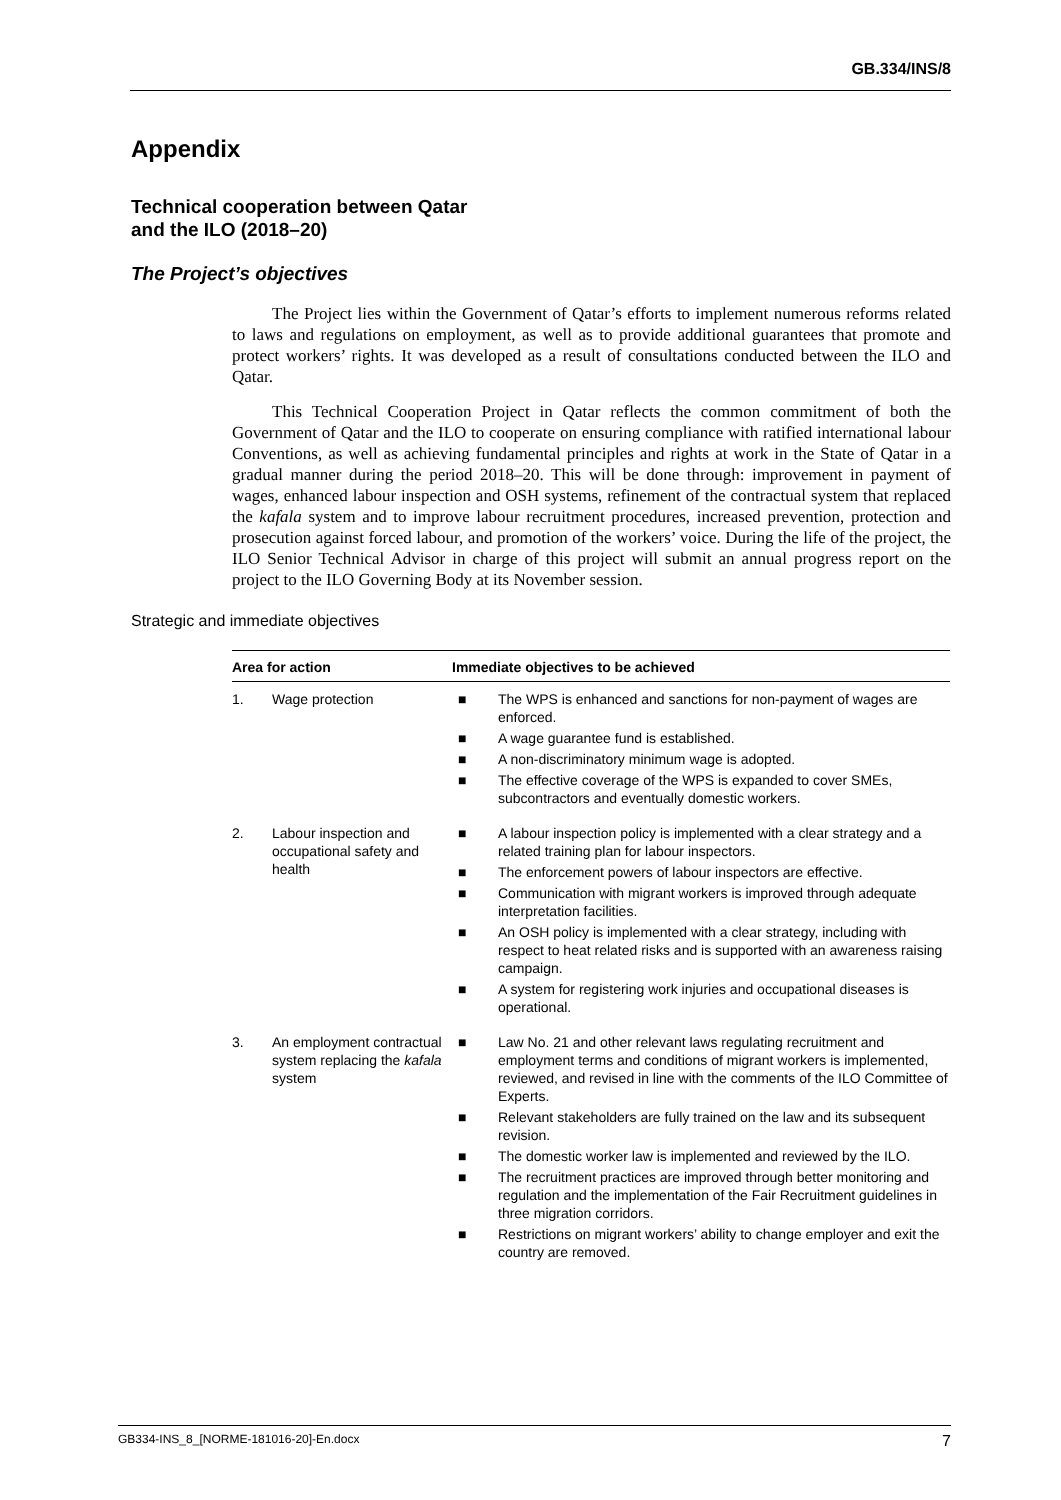GB.334/INS/8
Appendix
Technical cooperation between Qatar
and the ILO (2018–20)
The Project’s objectives
The Project lies within the Government of Qatar’s efforts to implement numerous reforms related to laws and regulations on employment, as well as to provide additional guarantees that promote and protect workers’ rights. It was developed as a result of consultations conducted between the ILO and Qatar.
This Technical Cooperation Project in Qatar reflects the common commitment of both the Government of Qatar and the ILO to cooperate on ensuring compliance with ratified international labour Conventions, as well as achieving fundamental principles and rights at work in the State of Qatar in a gradual manner during the period 2018–20. This will be done through: improvement in payment of wages, enhanced labour inspection and OSH systems, refinement of the contractual system that replaced the kafala system and to improve labour recruitment procedures, increased prevention, protection and prosecution against forced labour, and promotion of the workers’ voice. During the life of the project, the ILO Senior Technical Advisor in charge of this project will submit an annual progress report on the project to the ILO Governing Body at its November session.
Strategic and immediate objectives
| Area for action | | Immediate objectives to be achieved |
| --- | --- | --- |
| 1. | Wage protection | ■ The WPS is enhanced and sanctions for non-payment of wages are enforced. ■ A wage guarantee fund is established. ■ A non-discriminatory minimum wage is adopted. ■ The effective coverage of the WPS is expanded to cover SMEs, subcontractors and eventually domestic workers. |
| 2. | Labour inspection and occupational safety and health | ■ A labour inspection policy is implemented with a clear strategy and a related training plan for labour inspectors. ■ The enforcement powers of labour inspectors are effective. ■ Communication with migrant workers is improved through adequate interpretation facilities. ■ An OSH policy is implemented with a clear strategy, including with respect to heat related risks and is supported with an awareness raising campaign. ■ A system for registering work injuries and occupational diseases is operational. |
| 3. | An employment contractual system replacing the kafala system | ■ Law No. 21 and other relevant laws regulating recruitment and employment terms and conditions of migrant workers is implemented, reviewed, and revised in line with the comments of the ILO Committee of Experts. ■ Relevant stakeholders are fully trained on the law and its subsequent revision. ■ The domestic worker law is implemented and reviewed by the ILO. ■ The recruitment practices are improved through better monitoring and regulation and the implementation of the Fair Recruitment guidelines in three migration corridors. ■ Restrictions on migrant workers’ ability to change employer and exit the country are removed. |
GB334-INS_8_[NORME-181016-20]-En.docx 7